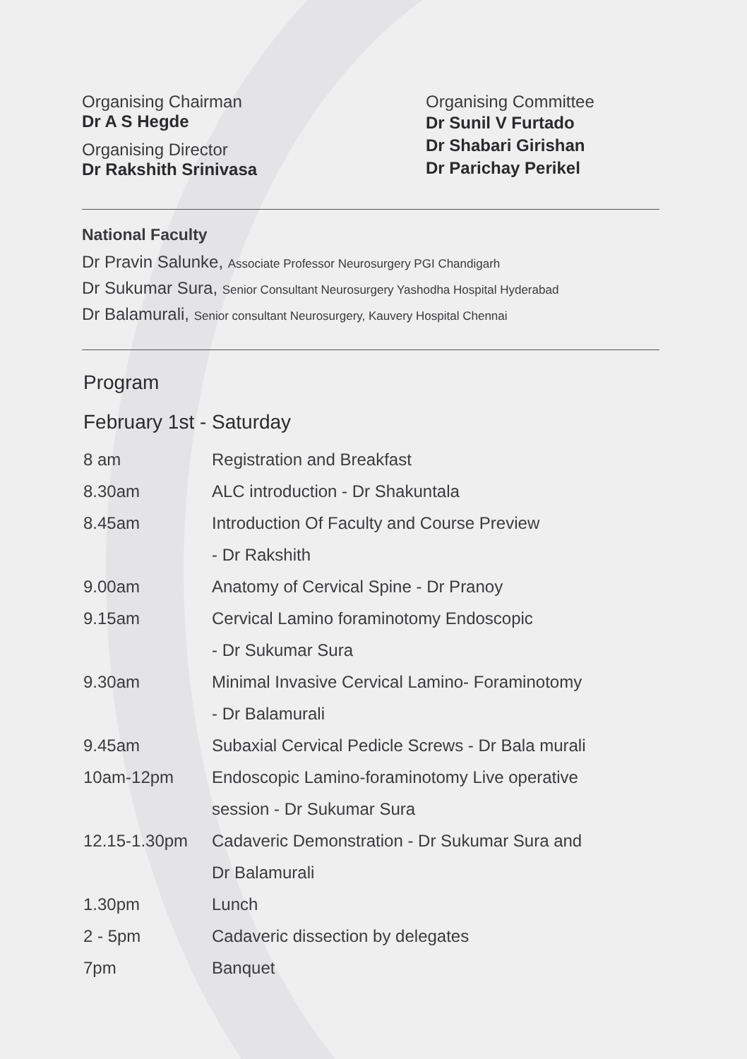Organising Chairman
Dr A S Hegde
Organising Director
Dr Rakshith Srinivasa
Organising Committee
Dr Sunil V Furtado
Dr Shabari Girishan
Dr Parichay Perikel
National Faculty
Dr Pravin Salunke, Associate Professor Neurosurgery PGI Chandigarh
Dr Sukumar Sura, Senior Consultant Neurosurgery Yashodha Hospital Hyderabad
Dr Balamurali, Senior consultant Neurosurgery, Kauvery Hospital Chennai
Program
February 1st - Saturday
| 8 am | Registration and Breakfast |
| 8.30am | ALC introduction - Dr Shakuntala |
| 8.45am | Introduction Of Faculty and Course Preview |
| | - Dr Rakshith |
| 9.00am | Anatomy of Cervical Spine - Dr Pranoy |
| 9.15am | Cervical Lamino foraminotomy Endoscopic |
| | - Dr Sukumar Sura |
| 9.30am | Minimal Invasive Cervical Lamino- Foraminotomy |
| | - Dr Balamurali |
| 9.45am | Subaxial Cervical Pedicle Screws - Dr Bala murali |
| 10am-12pm | Endoscopic Lamino-foraminotomy Live operative |
| | session - Dr Sukumar Sura |
| 12.15-1.30pm | Cadaveric Demonstration - Dr Sukumar Sura and |
| | Dr Balamurali |
| 1.30pm | Lunch |
| 2 - 5pm | Cadaveric dissection by delegates |
| 7pm | Banquet |